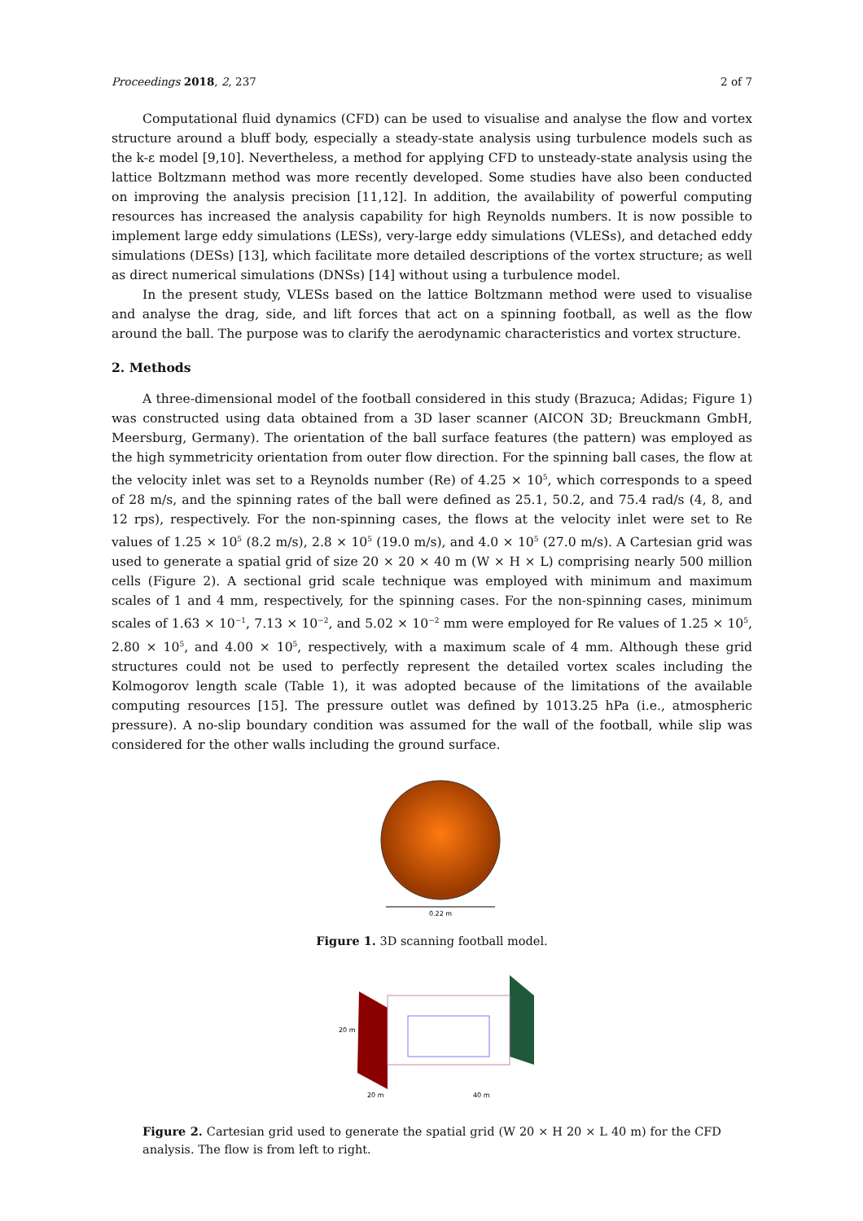Proceedings 2018, 2, 237 2 of 7
Computational fluid dynamics (CFD) can be used to visualise and analyse the flow and vortex structure around a bluff body, especially a steady-state analysis using turbulence models such as the k-ε model [9,10]. Nevertheless, a method for applying CFD to unsteady-state analysis using the lattice Boltzmann method was more recently developed. Some studies have also been conducted on improving the analysis precision [11,12]. In addition, the availability of powerful computing resources has increased the analysis capability for high Reynolds numbers. It is now possible to implement large eddy simulations (LESs), very-large eddy simulations (VLESs), and detached eddy simulations (DESs) [13], which facilitate more detailed descriptions of the vortex structure; as well as direct numerical simulations (DNSs) [14] without using a turbulence model.
In the present study, VLESs based on the lattice Boltzmann method were used to visualise and analyse the drag, side, and lift forces that act on a spinning football, as well as the flow around the ball. The purpose was to clarify the aerodynamic characteristics and vortex structure.
2. Methods
A three-dimensional model of the football considered in this study (Brazuca; Adidas; Figure 1) was constructed using data obtained from a 3D laser scanner (AICON 3D; Breuckmann GmbH, Meersburg, Germany). The orientation of the ball surface features (the pattern) was employed as the high symmetricity orientation from outer flow direction. For the spinning ball cases, the flow at the velocity inlet was set to a Reynolds number (Re) of 4.25 × 10<sup>5</sup>, which corresponds to a speed of 28 m/s, and the spinning rates of the ball were defined as 25.1, 50.2, and 75.4 rad/s (4, 8, and 12 rps), respectively. For the non-spinning cases, the flows at the velocity inlet were set to Re values of 1.25 × 10<sup>5</sup> (8.2 m/s), 2.8 × 10<sup>5</sup> (19.0 m/s), and 4.0 × 10<sup>5</sup> (27.0 m/s). A Cartesian grid was used to generate a spatial grid of size 20 × 20 × 40 m (W × H × L) comprising nearly 500 million cells (Figure 2). A sectional grid scale technique was employed with minimum and maximum scales of 1 and 4 mm, respectively, for the spinning cases. For the non-spinning cases, minimum scales of 1.63 × 10<sup>−1</sup>, 7.13 × 10<sup>−2</sup>, and 5.02 × 10<sup>−2</sup> mm were employed for Re values of 1.25 × 10<sup>5</sup>, 2.80 × 10<sup>5</sup>, and 4.00 × 10<sup>5</sup>, respectively, with a maximum scale of 4 mm. Although these grid structures could not be used to perfectly represent the detailed vortex scales including the Kolmogorov length scale (Table 1), it was adopted because of the limitations of the available computing resources [15]. The pressure outlet was defined by 1013.25 hPa (i.e., atmospheric pressure). A no-slip boundary condition was assumed for the wall of the football, while slip was considered for the other walls including the ground surface.
0.22 m
Figure 1. 3D scanning football model.
20 m
20 m
40 m
Figure 2. Cartesian grid used to generate the spatial grid (W 20 × H 20 × L 40 m) for the CFD analysis. The flow is from left to right.